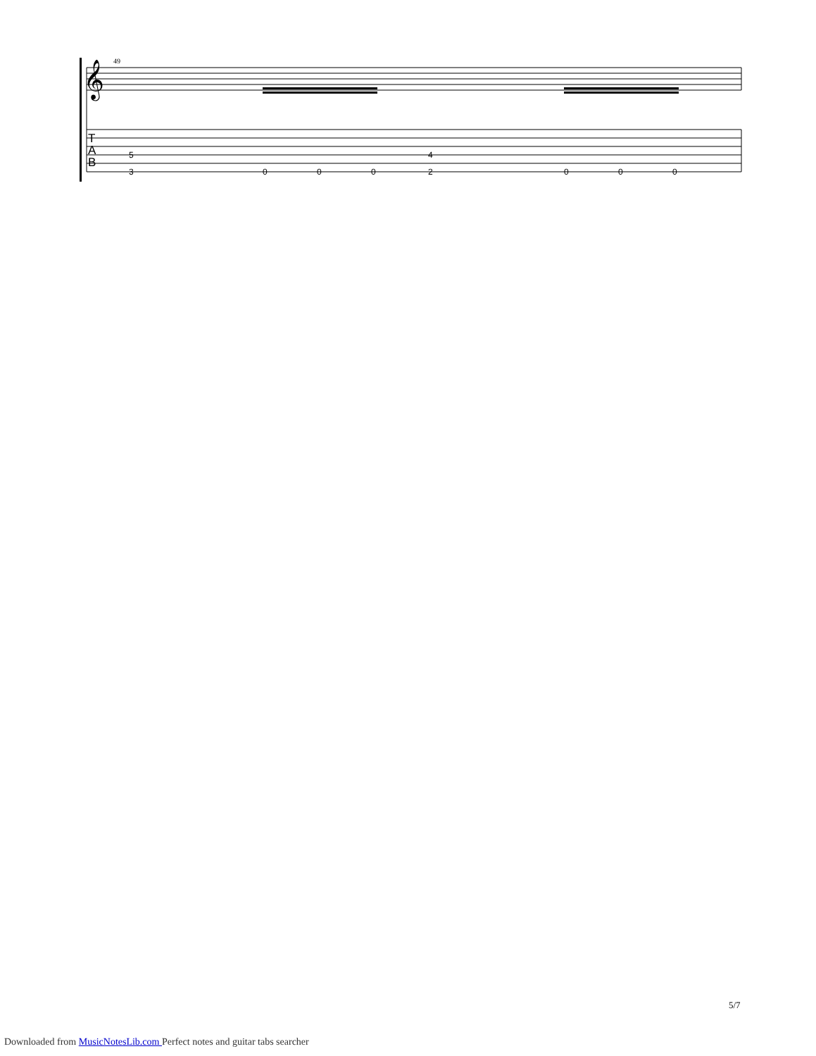49
𝄞
T
A
B
5
3
0
0
0
4
2
0
0
0
5/7
Downloaded from MusicNotesLib.com Perfect notes and guitar tabs searcher